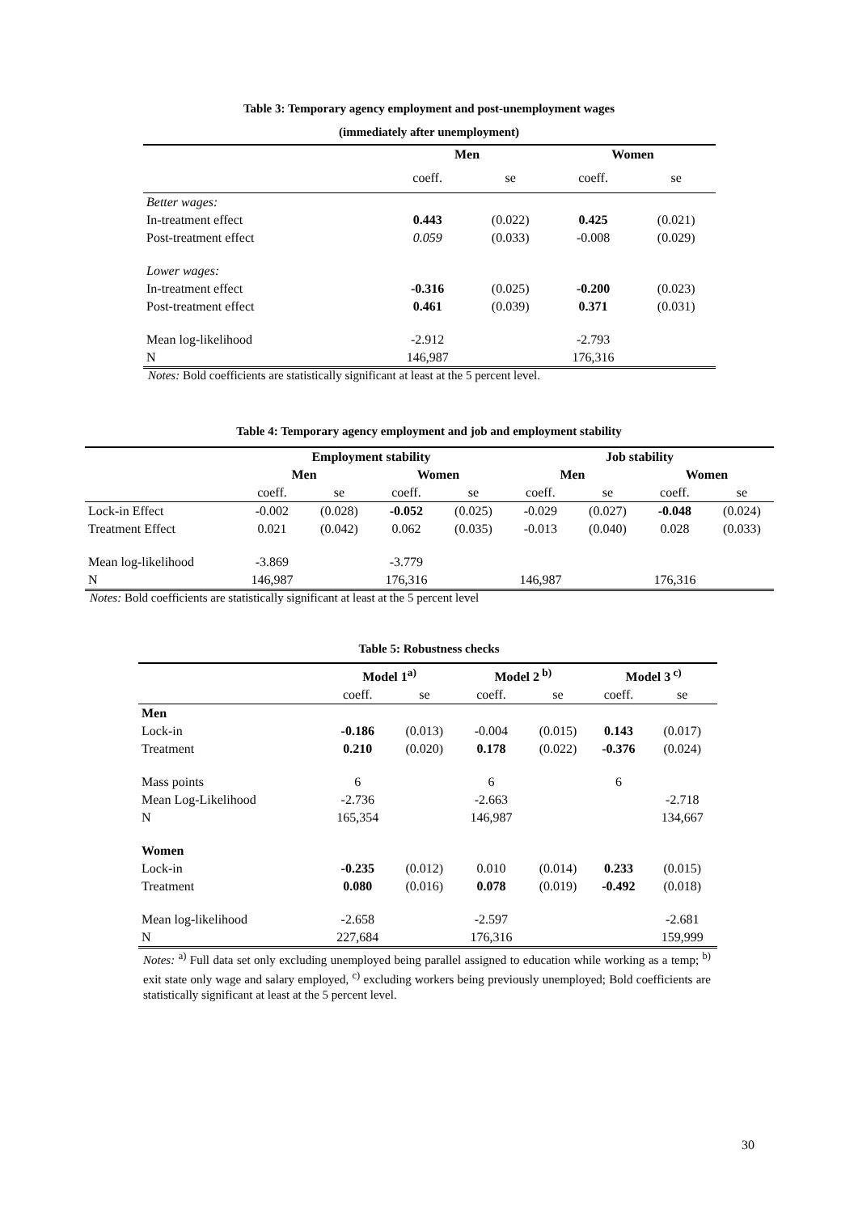Table 3: Temporary agency employment and post-unemployment wages
(immediately after unemployment)
| | Men | | Women | |
| | coeff. | se | coeff. | se |
| Better wages: | | | | |
| In-treatment effect | 0.443 | (0.022) | 0.425 | (0.021) |
| Post-treatment effect | 0.059 | (0.033) | -0.008 | (0.029) |
| Lower wages: | | | | |
| In-treatment effect | -0.316 | (0.025) | -0.200 | (0.023) |
| Post-treatment effect | 0.461 | (0.039) | 0.371 | (0.031) |
| Mean log-likelihood | -2.912 | | -2.793 | |
| N | 146,987 | | 176,316 | |
Notes: Bold coefficients are statistically significant at least at the 5 percent level.
Table 4: Temporary agency employment and job and employment stability
| | Employment stability | | | | Job stability | | | |
| | Men | | Women | | Men | | Women | |
| | coeff. | se | coeff. | se | coeff. | se | coeff. | se |
| Lock-in Effect | -0.002 | (0.028) | -0.052 | (0.025) | -0.029 | (0.027) | -0.048 | (0.024) |
| Treatment Effect | 0.021 | (0.042) | 0.062 | (0.035) | -0.013 | (0.040) | 0.028 | (0.033) |
| Mean log-likelihood | -3.869 | | -3.779 | | | | | |
| N | 146,987 | | 176,316 | | 146,987 | | 176,316 | |
Notes: Bold coefficients are statistically significant at least at the 5 percent level
Table 5: Robustness checks
| | Model 1<sup>a)</sup> | | Model 2<sup>b)</sup> | | Model 3<sup>c)</sup> | |
| | coeff. | se | coeff. | se | coeff. | se |
| Men | | | | | | |
| Lock-in | -0.186 | (0.013) | -0.004 | (0.015) | 0.143 | (0.017) |
| Treatment | 0.210 | (0.020) | 0.178 | (0.022) | -0.376 | (0.024) |
| Mass points | 6 | | 6 | | 6 | |
| Mean Log-Likelihood | -2.736 | | -2.663 | | | -2.718 |
| N | 165,354 | | 146,987 | | | 134,667 |
| Women | | | | | | |
| Lock-in | -0.235 | (0.012) | 0.010 | (0.014) | 0.233 | (0.015) |
| Treatment | 0.080 | (0.016) | 0.078 | (0.019) | -0.492 | (0.018) |
| Mean log-likelihood | -2.658 | | -2.597 | | | -2.681 |
| N | 227,684 | | 176,316 | | | 159,999 |
Notes: <sup>a)</sup> Full data set only excluding unemployed being parallel assigned to education while working as a temp; <sup>b)</sup> exit state only wage and salary employed, <sup>c)</sup> excluding workers being previously unemployed; Bold coefficients are statistically significant at least at the 5 percent level.
30